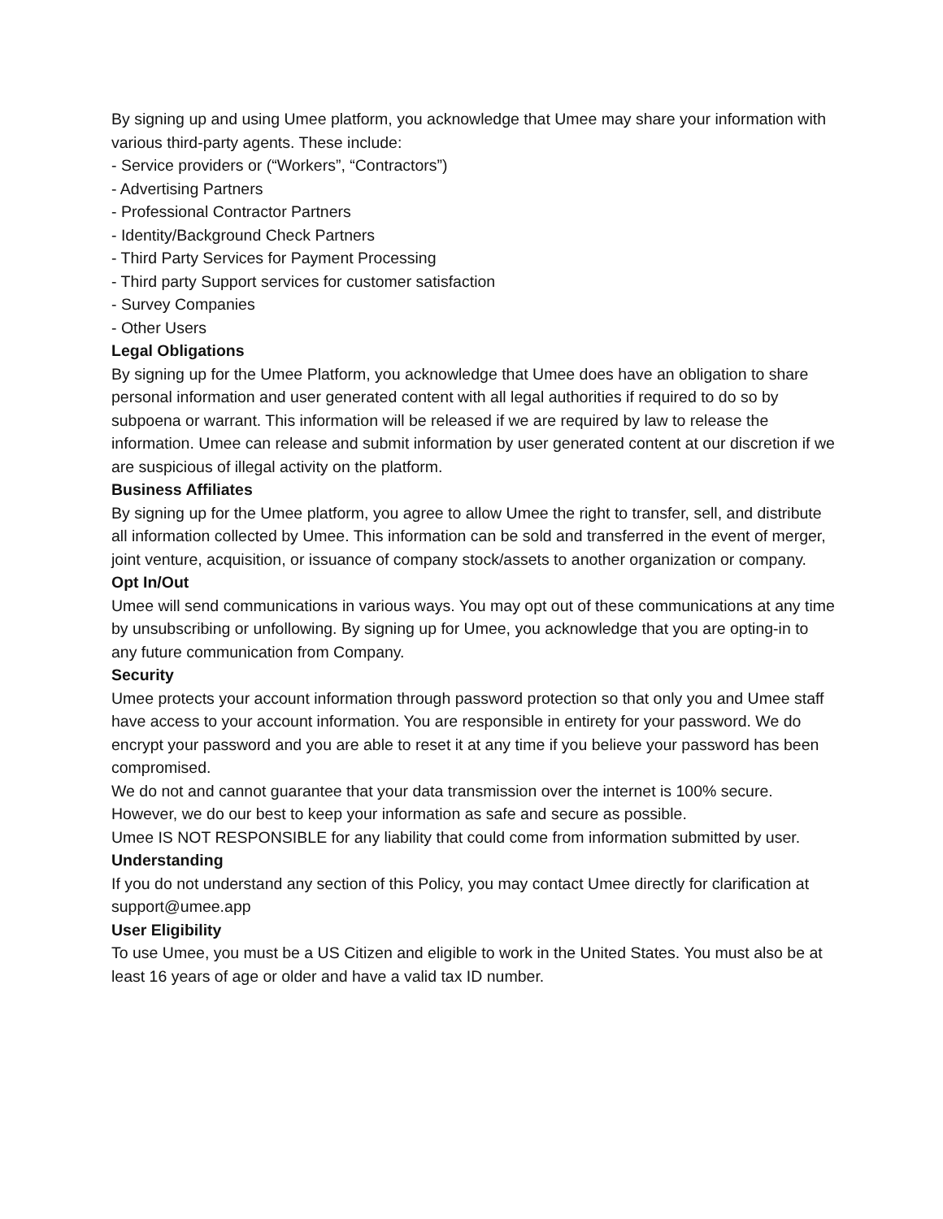By signing up and using Umee platform, you acknowledge that Umee may share your information with various third-party agents. These include:
- Service providers or (“Workers”, “Contractors”)
- Advertising Partners
- Professional Contractor Partners
- Identity/Background Check Partners
- Third Party Services for Payment Processing
- Third party Support services for customer satisfaction
- Survey Companies
- Other Users
Legal Obligations
By signing up for the Umee Platform, you acknowledge that Umee does have an obligation to share personal information and user generated content with all legal authorities if required to do so by subpoena or warrant. This information will be released if we are required by law to release the information. Umee can release and submit information by user generated content at our discretion if we are suspicious of illegal activity on the platform.
Business Affiliates
By signing up for the Umee platform, you agree to allow Umee the right to transfer, sell, and distribute all information collected by Umee. This information can be sold and transferred in the event of merger, joint venture, acquisition, or issuance of company stock/assets to another organization or company.
Opt In/Out
Umee will send communications in various ways. You may opt out of these communications at any time by unsubscribing or unfollowing. By signing up for Umee, you acknowledge that you are opting-in to any future communication from Company.
Security
Umee protects your account information through password protection so that only you and Umee staff have access to your account information. You are responsible in entirety for your password. We do encrypt your password and you are able to reset it at any time if you believe your password has been compromised.
We do not and cannot guarantee that your data transmission over the internet is 100% secure. However, we do our best to keep your information as safe and secure as possible.
Umee IS NOT RESPONSIBLE for any liability that could come from information submitted by user.
Understanding
If you do not understand any section of this Policy, you may contact Umee directly for clarification at support@umee.app
User Eligibility
To use Umee, you must be a US Citizen and eligible to work in the United States. You must also be at least 16 years of age or older and have a valid tax ID number.